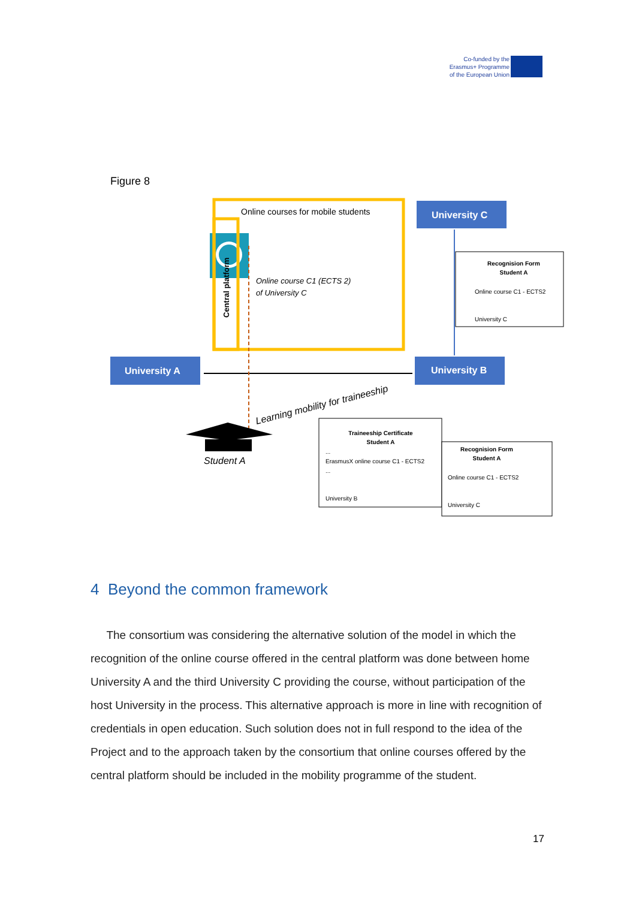Co-funded by the
Erasmus+ Programme
of the European Union
Figure 8
Online courses for mobile students
Central platform
Online course C1 (ECTS 2)
of University C
University C
University A
University B
Recognision Form
Student A
Online course C1 - ECTS2
University C
Learning mobility for traineeship
Student A
Traineeship Certificate
Student A
...
ErasmusX online course C1 - ECTS2
...
University B
Recognision Form
Student A
Online course C1 - ECTS2
University C
4 Beyond the common framework
The consortium was considering the alternative solution of the model in which the recognition of the online course offered in the central platform was done between home University A and the third University C providing the course, without participation of the host University in the process. This alternative approach is more in line with recognition of credentials in open education. Such solution does not in full respond to the idea of the Project and to the approach taken by the consortium that online courses offered by the central platform should be included in the mobility programme of the student.
17